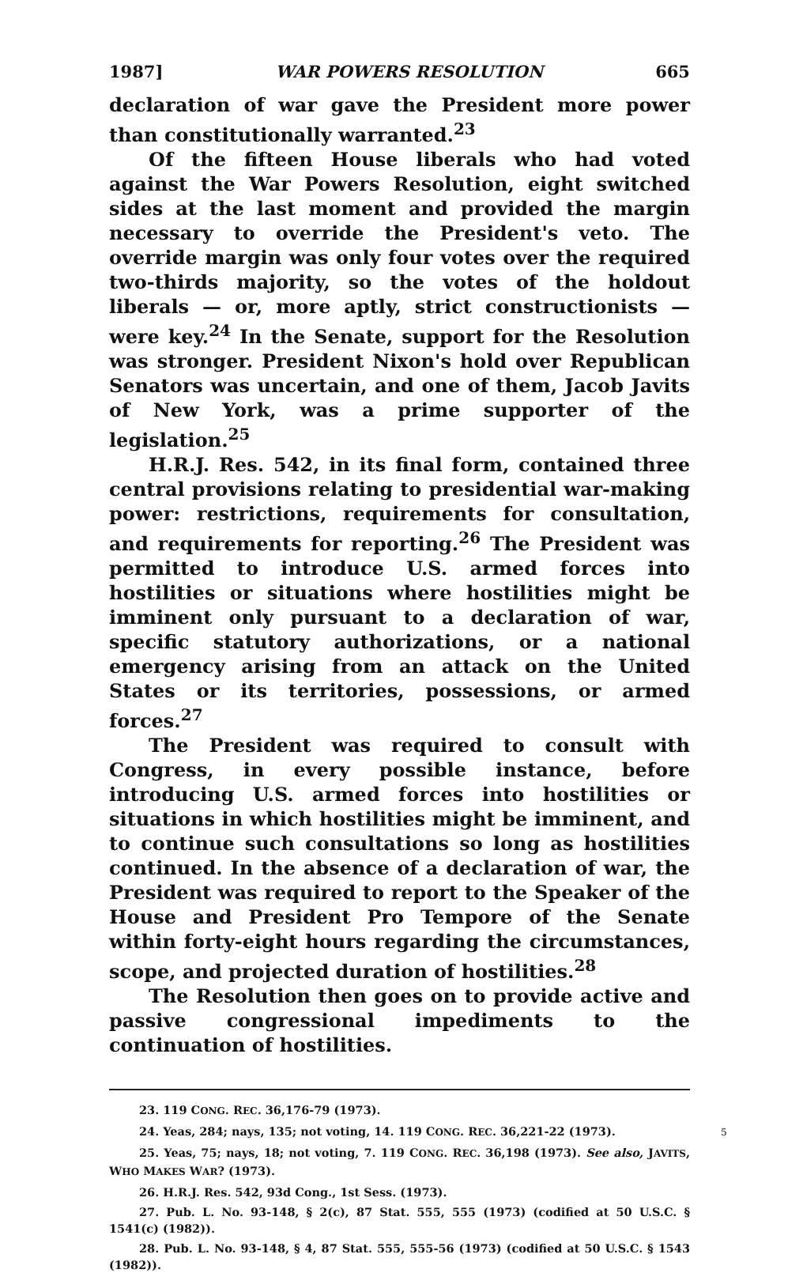1987] WAR POWERS RESOLUTION 665
declaration of war gave the President more power than constitutionally warranted.<sup>23</sup>
Of the fifteen House liberals who had voted against the War Powers Resolution, eight switched sides at the last moment and provided the margin necessary to override the President's veto. The override margin was only four votes over the required two-thirds majority, so the votes of the holdout liberals — or, more aptly, strict constructionists — were key.<sup>24</sup> In the Senate, support for the Resolution was stronger. President Nixon's hold over Republican Senators was uncertain, and one of them, Jacob Javits of New York, was a prime supporter of the legislation.<sup>25</sup>
H.R.J. Res. 542, in its final form, contained three central provisions relating to presidential war-making power: restrictions, requirements for consultation, and requirements for reporting.<sup>26</sup> The President was permitted to introduce U.S. armed forces into hostilities or situations where hostilities might be imminent only pursuant to a declaration of war, specific statutory authorizations, or a national emergency arising from an attack on the United States or its territories, possessions, or armed forces.<sup>27</sup>
The President was required to consult with Congress, in every possible instance, before introducing U.S. armed forces into hostilities or situations in which hostilities might be imminent, and to continue such consultations so long as hostilities continued. In the absence of a declaration of war, the President was required to report to the Speaker of the House and President Pro Tempore of the Senate within forty-eight hours regarding the circumstances, scope, and projected duration of hostilities.<sup>28</sup>
The Resolution then goes on to provide active and passive congressional impediments to the continuation of hostilities.
23. 119 CONG. REC. 36,176-79 (1973).
24. Yeas, 284; nays, 135; not voting, 14. 119 CONG. REC. 36,221-22 (1973).
25. Yeas, 75; nays, 18; not voting, 7. 119 CONG. REC. 36,198 (1973). See also, JAVITS, WHO MAKES WAR? (1973).
26. H.R.J. Res. 542, 93d Cong., 1st Sess. (1973).
27. Pub. L. No. 93-148, § 2(c), 87 Stat. 555, 555 (1973) (codified at 50 U.S.C. § 1541(c) (1982)).
28. Pub. L. No. 93-148, § 4, 87 Stat. 555, 555-56 (1973) (codified at 50 U.S.C. § 1543 (1982)).
5